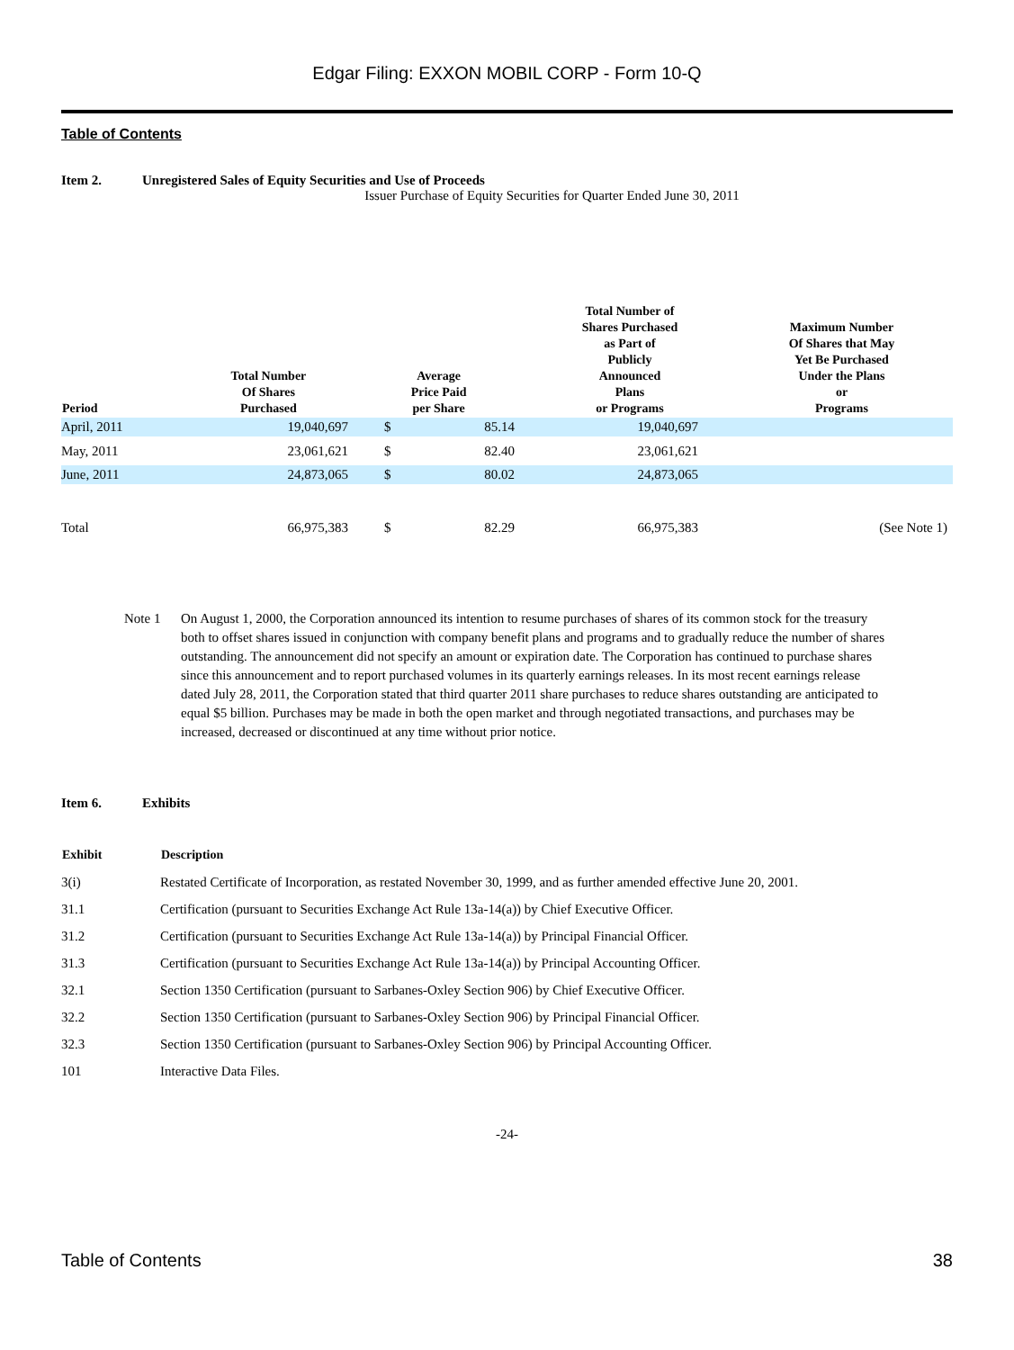Edgar Filing: EXXON MOBIL CORP - Form 10-Q
Table of Contents
Item 2. Unregistered Sales of Equity Securities and Use of Proceeds
Issuer Purchase of Equity Securities for Quarter Ended June 30, 2011
| Period | Total Number Of Shares Purchased | Average Price Paid per Share | | Total Number of Shares Purchased as Part of Publicly Announced Plans or Programs | Maximum Number Of Shares that May Yet Be Purchased Under the Plans or Programs |
| --- | --- | --- | --- | --- | --- |
| April, 2011 | 19,040,697 | $ | 85.14 | 19,040,697 | |
| May, 2011 | 23,061,621 | $ | 82.40 | 23,061,621 | |
| June, 2011 | 24,873,065 | $ | 80.02 | 24,873,065 | |
| Total | 66,975,383 | $ | 82.29 | 66,975,383 | (See Note 1) |
Note 1 On August 1, 2000, the Corporation announced its intention to resume purchases of shares of its common stock for the treasury both to offset shares issued in conjunction with company benefit plans and programs and to gradually reduce the number of shares outstanding. The announcement did not specify an amount or expiration date. The Corporation has continued to purchase shares since this announcement and to report purchased volumes in its quarterly earnings releases. In its most recent earnings release dated July 28, 2011, the Corporation stated that third quarter 2011 share purchases to reduce shares outstanding are anticipated to equal $5 billion. Purchases may be made in both the open market and through negotiated transactions, and purchases may be increased, decreased or discontinued at any time without prior notice.
Item 6. Exhibits
| Exhibit | Description |
| --- | --- |
| 3(i) | Restated Certificate of Incorporation, as restated November 30, 1999, and as further amended effective June 20, 2001. |
| 31.1 | Certification (pursuant to Securities Exchange Act Rule 13a-14(a)) by Chief Executive Officer. |
| 31.2 | Certification (pursuant to Securities Exchange Act Rule 13a-14(a)) by Principal Financial Officer. |
| 31.3 | Certification (pursuant to Securities Exchange Act Rule 13a-14(a)) by Principal Accounting Officer. |
| 32.1 | Section 1350 Certification (pursuant to Sarbanes-Oxley Section 906) by Chief Executive Officer. |
| 32.2 | Section 1350 Certification (pursuant to Sarbanes-Oxley Section 906) by Principal Financial Officer. |
| 32.3 | Section 1350 Certification (pursuant to Sarbanes-Oxley Section 906) by Principal Accounting Officer. |
| 101 | Interactive Data Files. |
-24-
Table of Contents 38